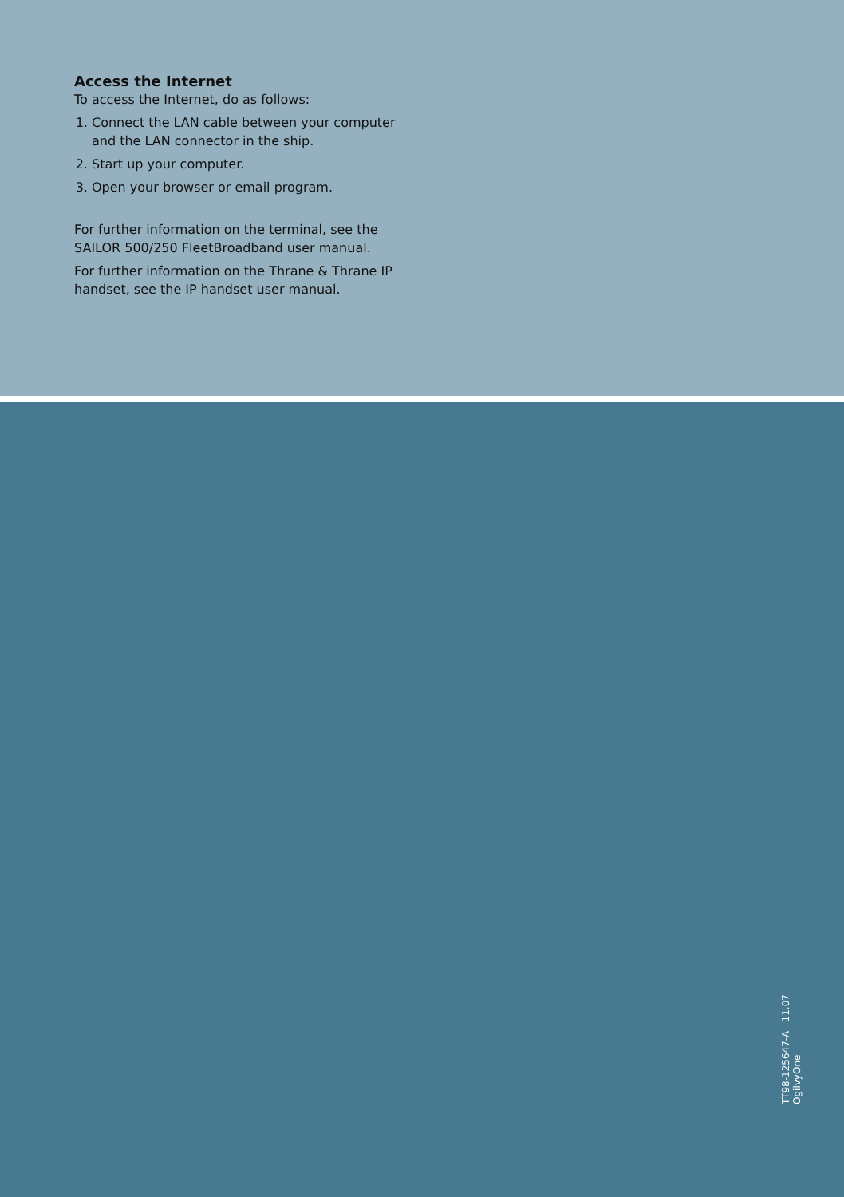Access the Internet
To access the Internet, do as follows:
1. Connect the LAN cable between your computer and the LAN connector in the ship.
2. Start up your computer.
3. Open your browser or email program.
For further information on the terminal, see the SAILOR 500/250 FleetBroadband user manual.
For further information on the Thrane & Thrane IP handset, see the IP handset user manual.
TT98-125647-A 11.07 OgilvyOne